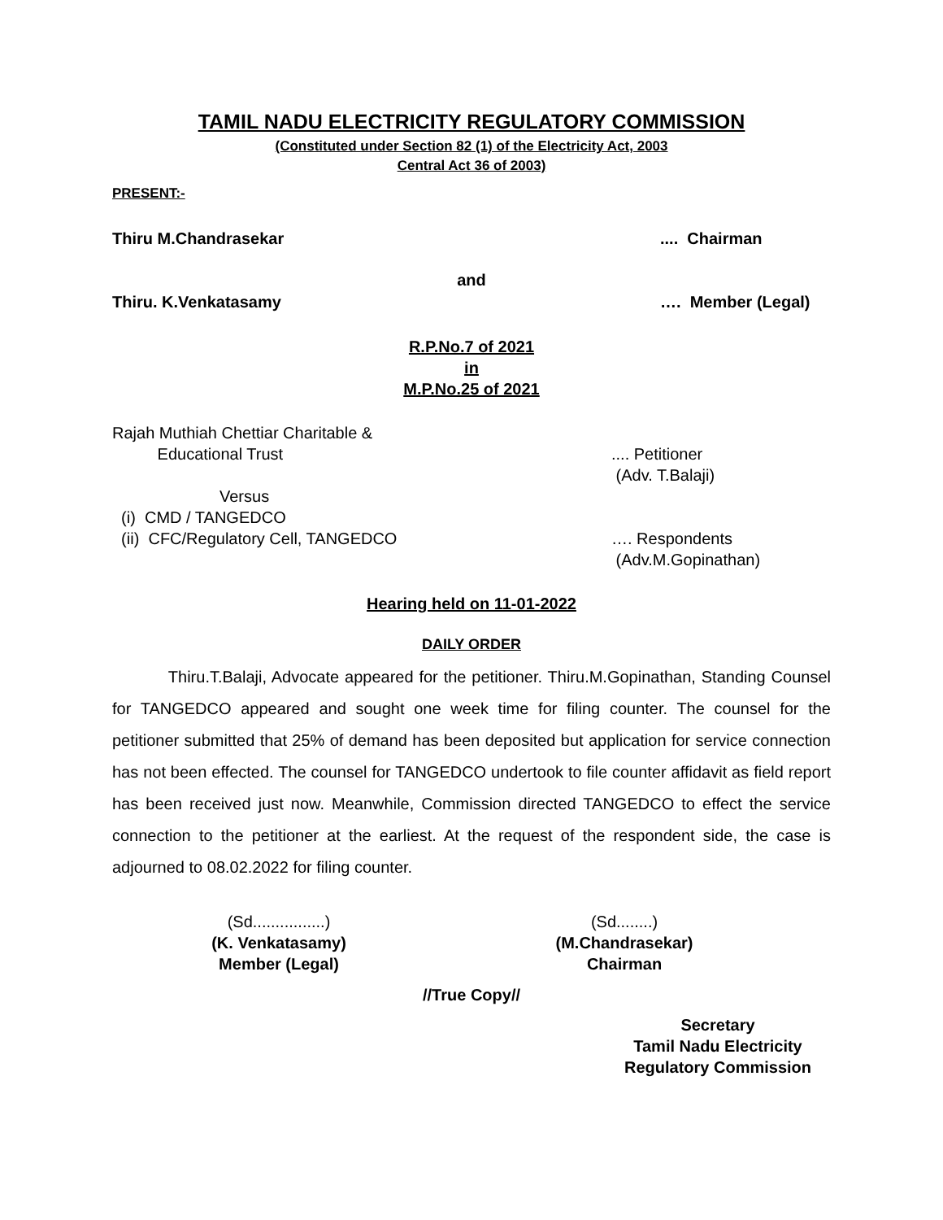TAMIL NADU ELECTRICITY REGULATORY COMMISSION
(Constituted under Section 82 (1) of the Electricity Act, 2003
Central Act 36 of 2003)
PRESENT:-
Thiru M.Chandrasekar.... Chairman
and
Thiru. K.Venkatasamy …. Member (Legal)
R.P.No.7 of 2021
in
M.P.No.25 of 2021
Rajah Muthiah Chettiar Charitable &
Educational Trust
.... Petitioner
(Adv. T.Balaji)
Versus
(i) CMD / TANGEDCO
(ii) CFC/Regulatory Cell, TANGEDCO
…. Respondents
(Adv.M.Gopinathan)
Hearing held on 11-01-2022
DAILY ORDER
Thiru.T.Balaji, Advocate appeared for the petitioner. Thiru.M.Gopinathan, Standing Counsel for TANGEDCO appeared and sought one week time for filing counter. The counsel for the petitioner submitted that 25% of demand has been deposited but application for service connection has not been effected. The counsel for TANGEDCO undertook to file counter affidavit as field report has been received just now. Meanwhile, Commission directed TANGEDCO to effect the service connection to the petitioner at the earliest. At the request of the respondent side, the case is adjourned to 08.02.2022 for filing counter.
(Sd................)
(K. Venkatasamy)
Member (Legal)
(Sd........)
(M.Chandrasekar)
Chairman
//True Copy//
Secretary
Tamil Nadu Electricity
Regulatory Commission